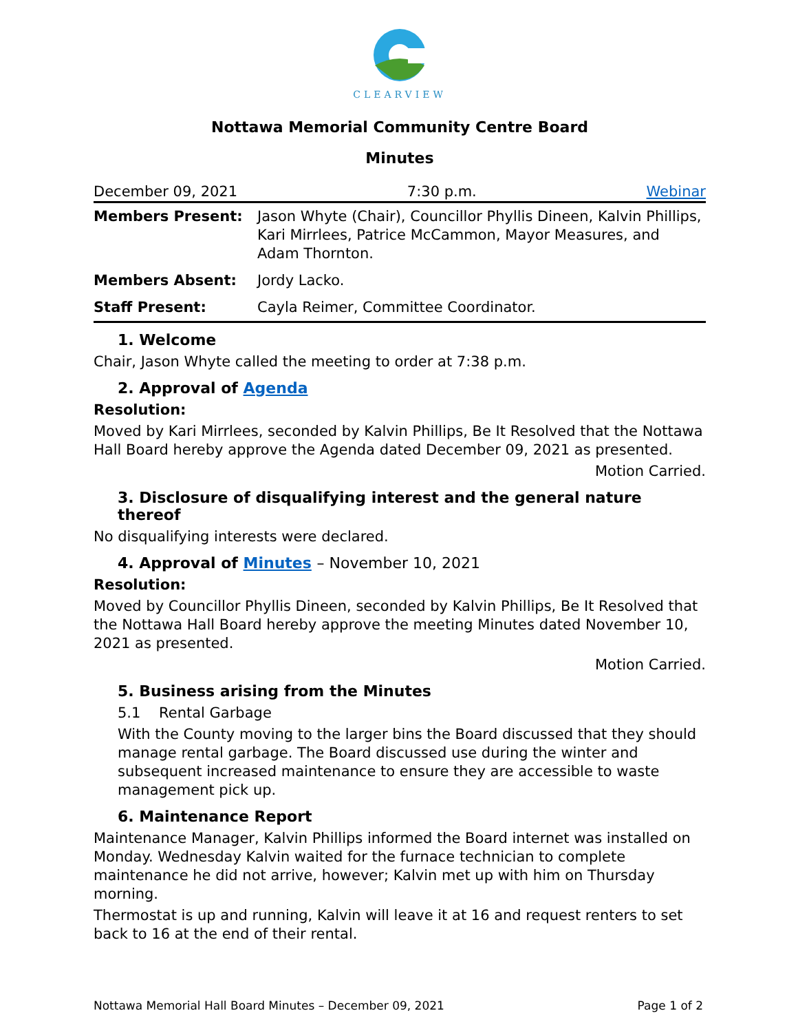CLEARVIEW
Nottawa Memorial Community Centre Board
Minutes
December 09, 2021 7:30 p.m. Webinar
| Members Present: | Jason Whyte (Chair), Councillor Phyllis Dineen, Kalvin Phillips, Kari Mirrlees, Patrice McCammon, Mayor Measures, and Adam Thornton. |
| Members Absent: | Jordy Lacko. |
| Staff Present: | Cayla Reimer, Committee Coordinator. |
1. Welcome
Chair, Jason Whyte called the meeting to order at 7:38 p.m.
2. Approval of Agenda
Resolution:
Moved by Kari Mirrlees, seconded by Kalvin Phillips, Be It Resolved that the Nottawa Hall Board hereby approve the Agenda dated December 09, 2021 as presented.
Motion Carried.
3. Disclosure of disqualifying interest and the general nature thereof
No disqualifying interests were declared.
4. Approval of Minutes – November 10, 2021
Resolution:
Moved by Councillor Phyllis Dineen, seconded by Kalvin Phillips, Be It Resolved that the Nottawa Hall Board hereby approve the meeting Minutes dated November 10, 2021 as presented.
Motion Carried.
5. Business arising from the Minutes
5.1 Rental Garbage
With the County moving to the larger bins the Board discussed that they should manage rental garbage. The Board discussed use during the winter and subsequent increased maintenance to ensure they are accessible to waste management pick up.
6. Maintenance Report
Maintenance Manager, Kalvin Phillips informed the Board internet was installed on Monday. Wednesday Kalvin waited for the furnace technician to complete maintenance he did not arrive, however; Kalvin met up with him on Thursday morning.
Thermostat is up and running, Kalvin will leave it at 16 and request renters to set back to 16 at the end of their rental.
Nottawa Memorial Hall Board Minutes – December 09, 2021 Page 1 of 2